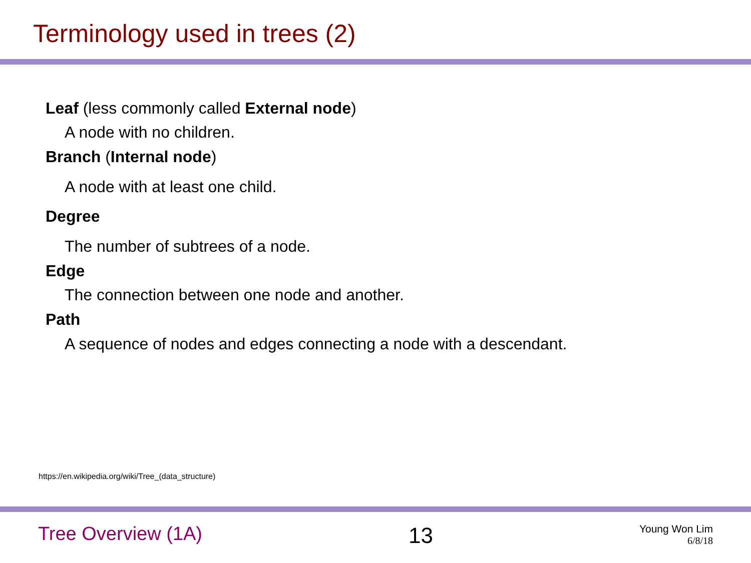Terminology used in trees (2)
Leaf (less commonly called External node)
A node with no children.
Branch (Internal node)
A node with at least one child.
Degree
The number of subtrees of a node.
Edge
The connection between one node and another.
Path
A sequence of nodes and edges connecting a node with a descendant.
https://en.wikipedia.org/wiki/Tree_(data_structure)
Tree Overview (1A)
13
Young Won Lim
6/8/18